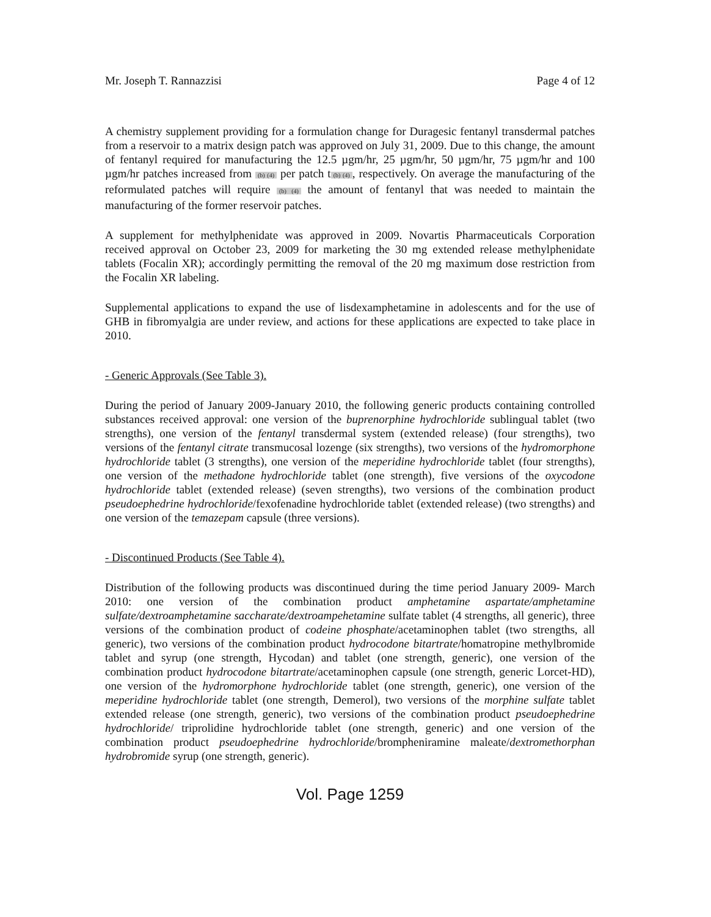Mr. Joseph T. Rannazzisi Page 4 of 12
A chemistry supplement providing for a formulation change for Duragesic fentanyl transdermal patches from a reservoir to a matrix design patch was approved on July 31, 2009. Due to this change, the amount of fentanyl required for manufacturing the 12.5 µgm/hr, 25 µgm/hr, 50 µgm/hr, 75 µgm/hr and 100 µgm/hr patches increased from (b) (4) per patch t (b) (4), respectively. On average the manufacturing of the reformulated patches will require (b) (4) the amount of fentanyl that was needed to maintain the manufacturing of the former reservoir patches.
A supplement for methylphenidate was approved in 2009. Novartis Pharmaceuticals Corporation received approval on October 23, 2009 for marketing the 30 mg extended release methylphenidate tablets (Focalin XR); accordingly permitting the removal of the 20 mg maximum dose restriction from the Focalin XR labeling.
Supplemental applications to expand the use of lisdexamphetamine in adolescents and for the use of GHB in fibromyalgia are under review, and actions for these applications are expected to take place in 2010.
- Generic Approvals (See Table 3).
During the period of January 2009-January 2010, the following generic products containing controlled substances received approval: one version of the buprenorphine hydrochloride sublingual tablet (two strengths), one version of the fentanyl transdermal system (extended release) (four strengths), two versions of the fentanyl citrate transmucosal lozenge (six strengths), two versions of the hydromorphone hydrochloride tablet (3 strengths), one version of the meperidine hydrochloride tablet (four strengths), one version of the methadone hydrochloride tablet (one strength), five versions of the oxycodone hydrochloride tablet (extended release) (seven strengths), two versions of the combination product pseudoephedrine hydrochloride/fexofenadine hydrochloride tablet (extended release) (two strengths) and one version of the temazepam capsule (three versions).
- Discontinued Products (See Table 4).
Distribution of the following products was discontinued during the time period January 2009- March 2010: one version of the combination product amphetamine aspartate/amphetamine sulfate/dextroamphetamine saccharate/dextroampehetamine sulfate tablet (4 strengths, all generic), three versions of the combination product of codeine phosphate/acetaminophen tablet (two strengths, all generic), two versions of the combination product hydrocodone bitartrate/homatropine methylbromide tablet and syrup (one strength, Hycodan) and tablet (one strength, generic), one version of the combination product hydrocodone bitartrate/acetaminophen capsule (one strength, generic Lorcet-HD), one version of the hydromorphone hydrochloride tablet (one strength, generic), one version of the meperidine hydrochloride tablet (one strength, Demerol), two versions of the morphine sulfate tablet extended release (one strength, generic), two versions of the combination product pseudoephedrine hydrochloride/ triprolidine hydrochloride tablet (one strength, generic) and one version of the combination product pseudoephedrine hydrochloride/brompheniramine maleate/dextromethorphan hydrobromide syrup (one strength, generic).
Vol. Page 1259